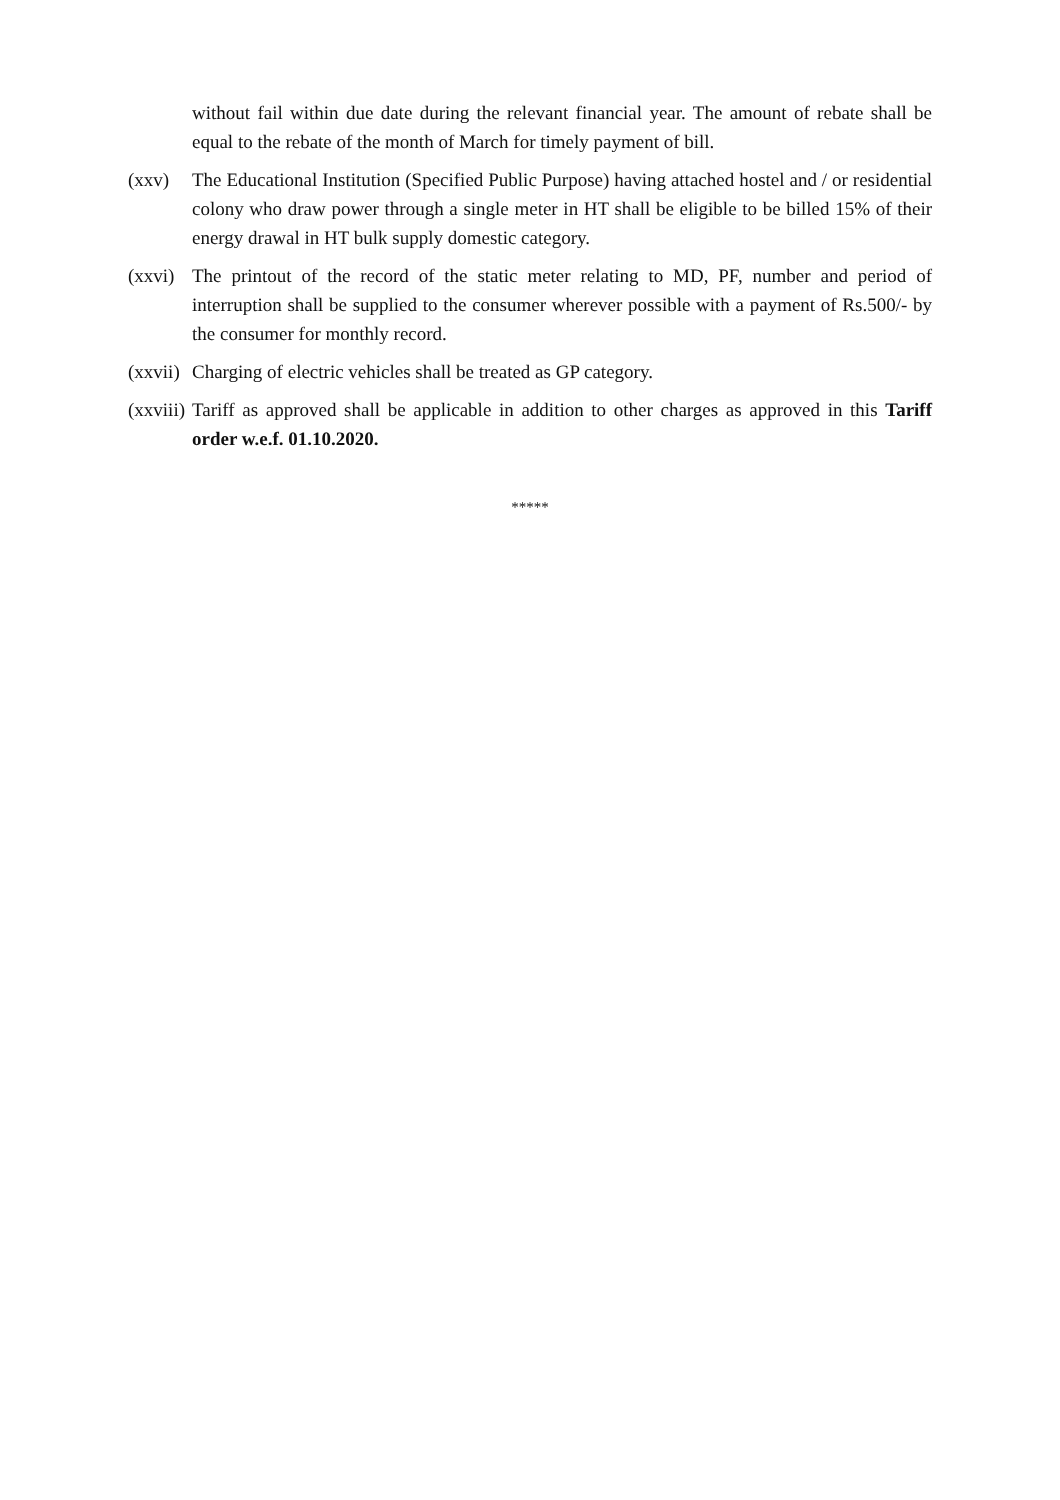without fail within due date during the relevant financial year. The amount of rebate shall be equal to the rebate of the month of March for timely payment of bill.
(xxv) The Educational Institution (Specified Public Purpose) having attached hostel and / or residential colony who draw power through a single meter in HT shall be eligible to be billed 15% of their energy drawal in HT bulk supply domestic category.
(xxvi)
The printout of the record of the static meter relating to MD, PF, number and period of interruption shall be supplied to the consumer wherever possible with a payment of Rs.500/- by the consumer for monthly record.
(xxvii)
Charging of electric vehicles shall be treated as GP category.
(xxviii)
Tariff as approved shall be applicable in addition to other charges as approved in this Tariff order w.e.f. 01.10.2020.
*****